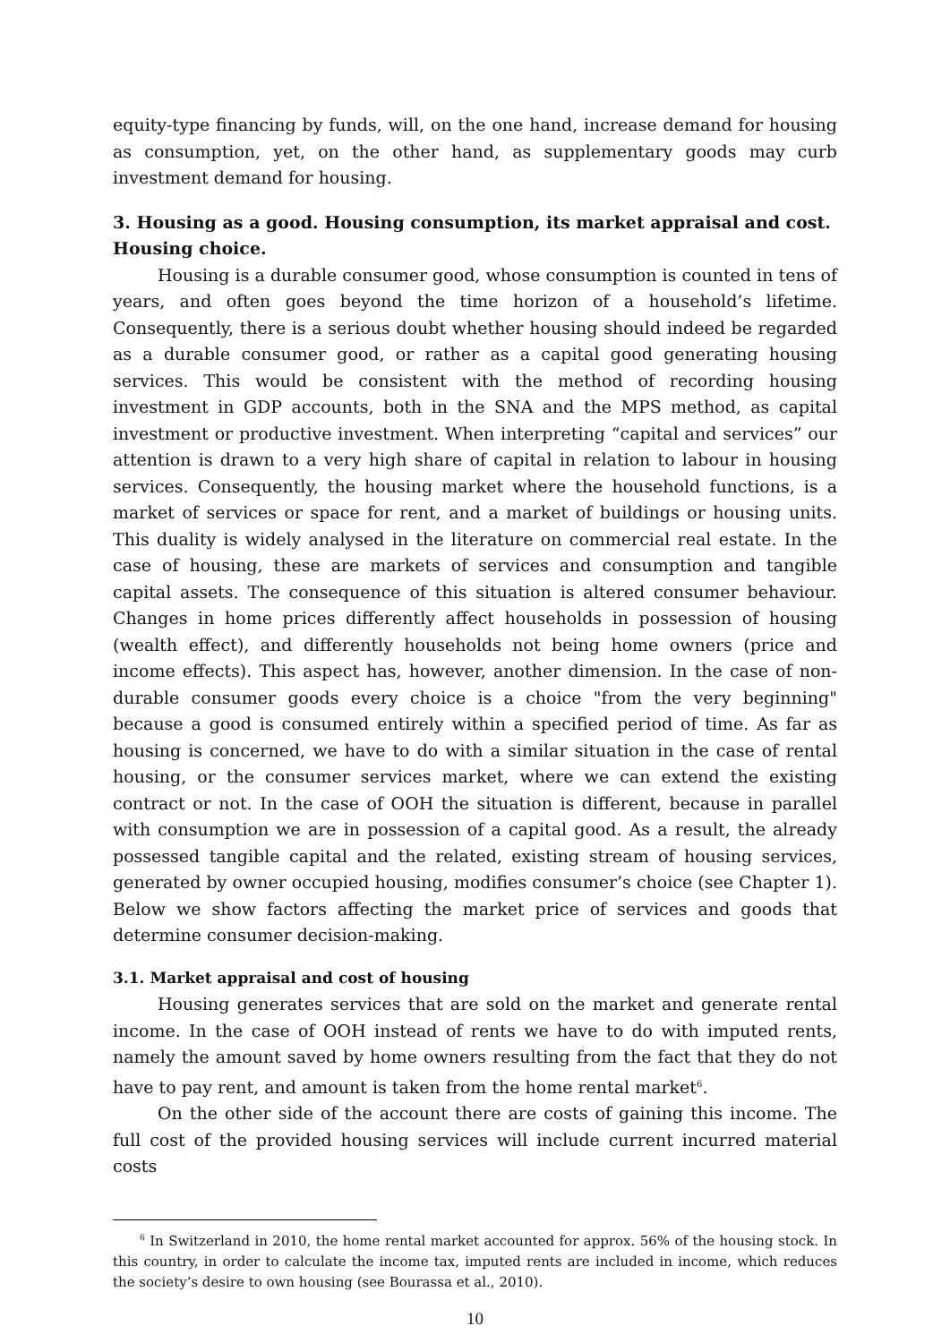equity-type financing by funds, will, on the one hand, increase demand for housing as consumption, yet, on the other hand, as supplementary goods may curb investment demand for housing.
3. Housing as a good. Housing consumption, its market appraisal and cost. Housing choice.
Housing is a durable consumer good, whose consumption is counted in tens of years, and often goes beyond the time horizon of a household’s lifetime. Consequently, there is a serious doubt whether housing should indeed be regarded as a durable consumer good, or rather as a capital good generating housing services. This would be consistent with the method of recording housing investment in GDP accounts, both in the SNA and the MPS method, as capital investment or productive investment. When interpreting “capital and services” our attention is drawn to a very high share of capital in relation to labour in housing services. Consequently, the housing market where the household functions, is a market of services or space for rent, and a market of buildings or housing units. This duality is widely analysed in the literature on commercial real estate. In the case of housing, these are markets of services and consumption and tangible capital assets. The consequence of this situation is altered consumer behaviour. Changes in home prices differently affect households in possession of housing (wealth effect), and differently households not being home owners (price and income effects). This aspect has, however, another dimension. In the case of non-durable consumer goods every choice is a choice "from the very beginning" because a good is consumed entirely within a specified period of time. As far as housing is concerned, we have to do with a similar situation in the case of rental housing, or the consumer services market, where we can extend the existing contract or not. In the case of OOH the situation is different, because in parallel with consumption we are in possession of a capital good. As a result, the already possessed tangible capital and the related, existing stream of housing services, generated by owner occupied housing, modifies consumer’s choice (see Chapter 1). Below we show factors affecting the market price of services and goods that determine consumer decision-making.
3.1. Market appraisal and cost of housing
Housing generates services that are sold on the market and generate rental income. In the case of OOH instead of rents we have to do with imputed rents, namely the amount saved by home owners resulting from the fact that they do not have to pay rent, and amount is taken from the home rental market<sup>6</sup>.
On the other side of the account there are costs of gaining this income. The full cost of the provided housing services will include current incurred material costs
<sup>6</sup> In Switzerland in 2010, the home rental market accounted for approx. 56% of the housing stock. In this country, in order to calculate the income tax, imputed rents are included in income, which reduces the society’s desire to own housing (see Bourassa et al., 2010).
10